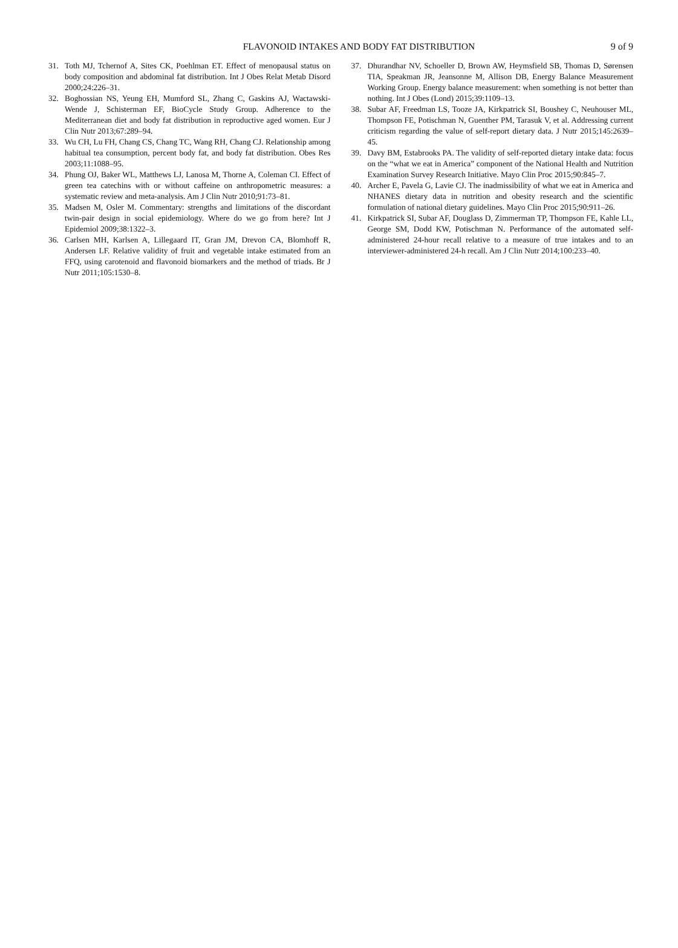FLAVONOID INTAKES AND BODY FAT DISTRIBUTION
9 of 9
31. Toth MJ, Tchernof A, Sites CK, Poehlman ET. Effect of menopausal status on body composition and abdominal fat distribution. Int J Obes Relat Metab Disord 2000;24:226–31.
32. Boghossian NS, Yeung EH, Mumford SL, Zhang C, Gaskins AJ, Wactawski-Wende J, Schisterman EF, BioCycle Study Group. Adherence to the Mediterranean diet and body fat distribution in reproductive aged women. Eur J Clin Nutr 2013;67:289–94.
33. Wu CH, Lu FH, Chang CS, Chang TC, Wang RH, Chang CJ. Relationship among habitual tea consumption, percent body fat, and body fat distribution. Obes Res 2003;11:1088–95.
34. Phung OJ, Baker WL, Matthews LJ, Lanosa M, Thorne A, Coleman CI. Effect of green tea catechins with or without caffeine on anthropometric measures: a systematic review and meta-analysis. Am J Clin Nutr 2010;91:73–81.
35. Madsen M, Osler M. Commentary: strengths and limitations of the discordant twin-pair design in social epidemiology. Where do we go from here? Int J Epidemiol 2009;38:1322–3.
36. Carlsen MH, Karlsen A, Lillegaard IT, Gran JM, Drevon CA, Blomhoff R, Andersen LF. Relative validity of fruit and vegetable intake estimated from an FFQ, using carotenoid and flavonoid biomarkers and the method of triads. Br J Nutr 2011;105:1530–8.
37. Dhurandhar NV, Schoeller D, Brown AW, Heymsfield SB, Thomas D, Sørensen TIA, Speakman JR, Jeansonne M, Allison DB, Energy Balance Measurement Working Group. Energy balance measurement: when something is not better than nothing. Int J Obes (Lond) 2015;39:1109–13.
38. Subar AF, Freedman LS, Tooze JA, Kirkpatrick SI, Boushey C, Neuhouser ML, Thompson FE, Potischman N, Guenther PM, Tarasuk V, et al. Addressing current criticism regarding the value of self-report dietary data. J Nutr 2015;145:2639–45.
39. Davy BM, Estabrooks PA. The validity of self-reported dietary intake data: focus on the “what we eat in America” component of the National Health and Nutrition Examination Survey Research Initiative. Mayo Clin Proc 2015;90:845–7.
40. Archer E, Pavela G, Lavie CJ. The inadmissibility of what we eat in America and NHANES dietary data in nutrition and obesity research and the scientific formulation of national dietary guidelines. Mayo Clin Proc 2015;90:911–26.
41. Kirkpatrick SI, Subar AF, Douglass D, Zimmerman TP, Thompson FE, Kahle LL, George SM, Dodd KW, Potischman N. Performance of the automated self-administered 24-hour recall relative to a measure of true intakes and to an interviewer-administered 24-h recall. Am J Clin Nutr 2014;100:233–40.